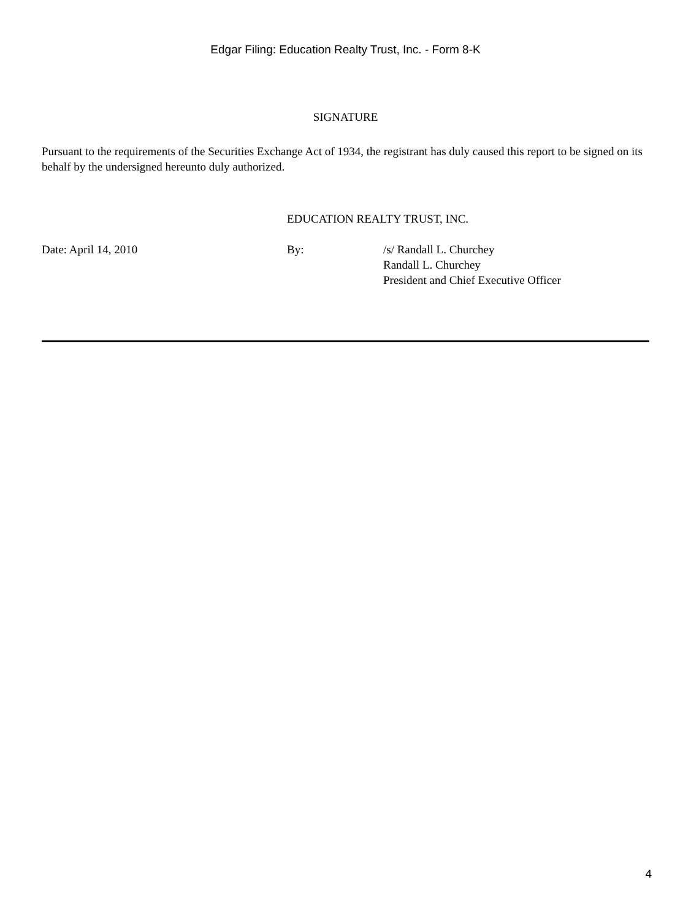Edgar Filing: Education Realty Trust, Inc. - Form 8-K
SIGNATURE
Pursuant to the requirements of the Securities Exchange Act of 1934, the registrant has duly caused this report to be signed on its behalf by the undersigned hereunto duly authorized.
EDUCATION REALTY TRUST, INC.
Date: April 14, 2010 By: /s/ Randall L. Churchey
Randall L. Churchey
President and Chief Executive Officer
4